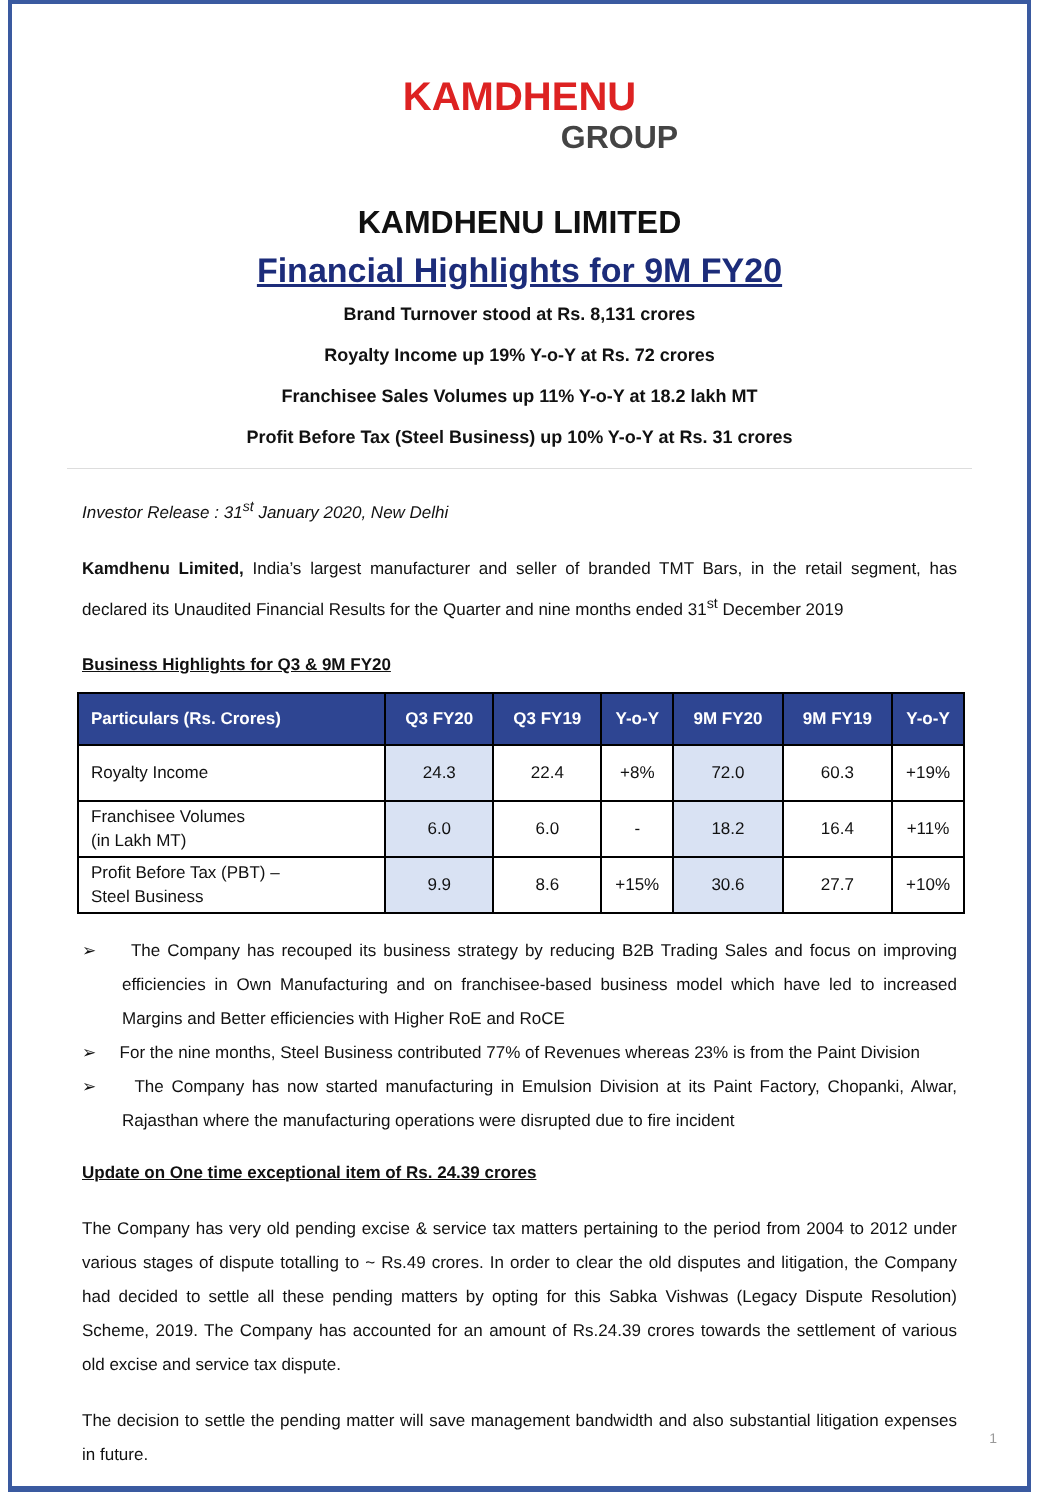KAMDHENU
GROUP
KAMDHENU LIMITED
Financial Highlights for 9M FY20
Brand Turnover stood at Rs. 8,131 crores
Royalty Income up 19% Y-o-Y at Rs. 72 crores
Franchisee Sales Volumes up 11% Y-o-Y at 18.2 lakh MT
Profit Before Tax (Steel Business) up 10% Y-o-Y at Rs. 31 crores
Investor Release : 31<sup>st</sup> January 2020, New Delhi
Kamdhenu Limited, India’s largest manufacturer and seller of branded TMT Bars, in the retail segment, has declared its Unaudited Financial Results for the Quarter and nine months ended 31<sup>st</sup> December 2019
Business Highlights for Q3 & 9M FY20
| Particulars (Rs. Crores) | Q3 FY20 | Q3 FY19 | Y-o-Y | 9M FY20 | 9M FY19 | Y-o-Y |
| --- | --- | --- | --- | --- | --- | --- |
| Royalty Income | 24.3 | 22.4 | +8% | 72.0 | 60.3 | +19% |
| Franchisee Volumes (in Lakh MT) | 6.0 | 6.0 | - | 18.2 | 16.4 | +11% |
| Profit Before Tax (PBT) – Steel Business | 9.9 | 8.6 | +15% | 30.6 | 27.7 | +10% |
➢ The Company has recouped its business strategy by reducing B2B Trading Sales and focus on improving efficiencies in Own Manufacturing and on franchisee-based business model which have led to increased Margins and Better efficiencies with Higher RoE and RoCE
➢ For the nine months, Steel Business contributed 77% of Revenues whereas 23% is from the Paint Division
➢ The Company has now started manufacturing in Emulsion Division at its Paint Factory, Chopanki, Alwar, Rajasthan where the manufacturing operations were disrupted due to fire incident
Update on One time exceptional item of Rs. 24.39 crores
The Company has very old pending excise & service tax matters pertaining to the period from 2004 to 2012 under various stages of dispute totalling to ~ Rs.49 crores. In order to clear the old disputes and litigation, the Company had decided to settle all these pending matters by opting for this Sabka Vishwas (Legacy Dispute Resolution) Scheme, 2019. The Company has accounted for an amount of Rs.24.39 crores towards the settlement of various old excise and service tax dispute.
The decision to settle the pending matter will save management bandwidth and also substantial litigation expenses in future.
1